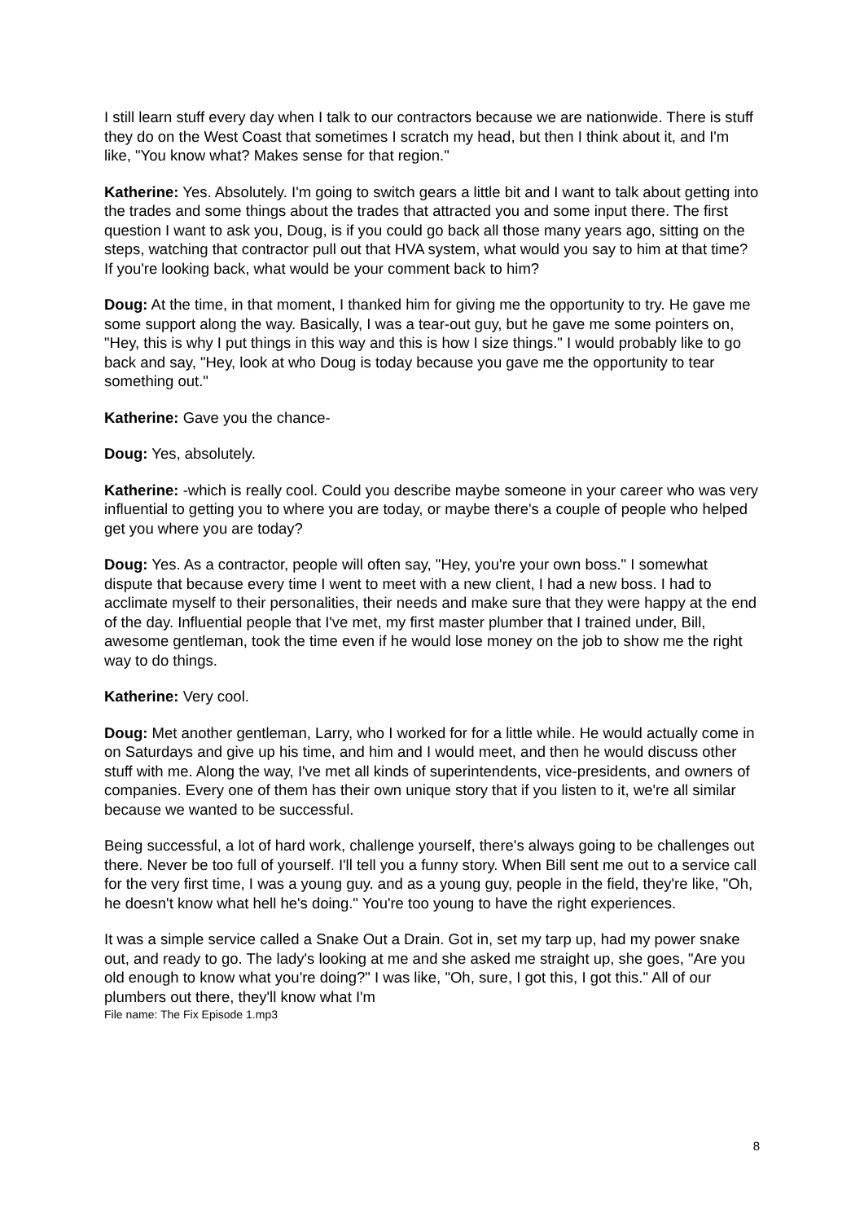I still learn stuff every day when I talk to our contractors because we are nationwide. There is stuff they do on the West Coast that sometimes I scratch my head, but then I think about it, and I'm like, "You know what? Makes sense for that region."
Katherine: Yes. Absolutely. I'm going to switch gears a little bit and I want to talk about getting into the trades and some things about the trades that attracted you and some input there. The first question I want to ask you, Doug, is if you could go back all those many years ago, sitting on the steps, watching that contractor pull out that HVA system, what would you say to him at that time? If you're looking back, what would be your comment back to him?
Doug: At the time, in that moment, I thanked him for giving me the opportunity to try. He gave me some support along the way. Basically, I was a tear-out guy, but he gave me some pointers on, "Hey, this is why I put things in this way and this is how I size things." I would probably like to go back and say, "Hey, look at who Doug is today because you gave me the opportunity to tear something out."
Katherine: Gave you the chance-
Doug: Yes, absolutely.
Katherine: -which is really cool. Could you describe maybe someone in your career who was very influential to getting you to where you are today, or maybe there's a couple of people who helped get you where you are today?
Doug: Yes. As a contractor, people will often say, "Hey, you're your own boss." I somewhat dispute that because every time I went to meet with a new client, I had a new boss. I had to acclimate myself to their personalities, their needs and make sure that they were happy at the end of the day. Influential people that I've met, my first master plumber that I trained under, Bill, awesome gentleman, took the time even if he would lose money on the job to show me the right way to do things.
Katherine: Very cool.
Doug: Met another gentleman, Larry, who I worked for for a little while. He would actually come in on Saturdays and give up his time, and him and I would meet, and then he would discuss other stuff with me. Along the way, I've met all kinds of superintendents, vice-presidents, and owners of companies. Every one of them has their own unique story that if you listen to it, we're all similar because we wanted to be successful.
Being successful, a lot of hard work, challenge yourself, there's always going to be challenges out there. Never be too full of yourself. I'll tell you a funny story. When Bill sent me out to a service call for the very first time, I was a young guy. and as a young guy, people in the field, they're like, "Oh, he doesn't know what hell he's doing." You're too young to have the right experiences.
It was a simple service called a Snake Out a Drain. Got in, set my tarp up, had my power snake out, and ready to go. The lady's looking at me and she asked me straight up, she goes, "Are you old enough to know what you're doing?" I was like, "Oh, sure, I got this, I got this." All of our plumbers out there, they'll know what I'm
File name: The Fix Episode 1.mp3
8